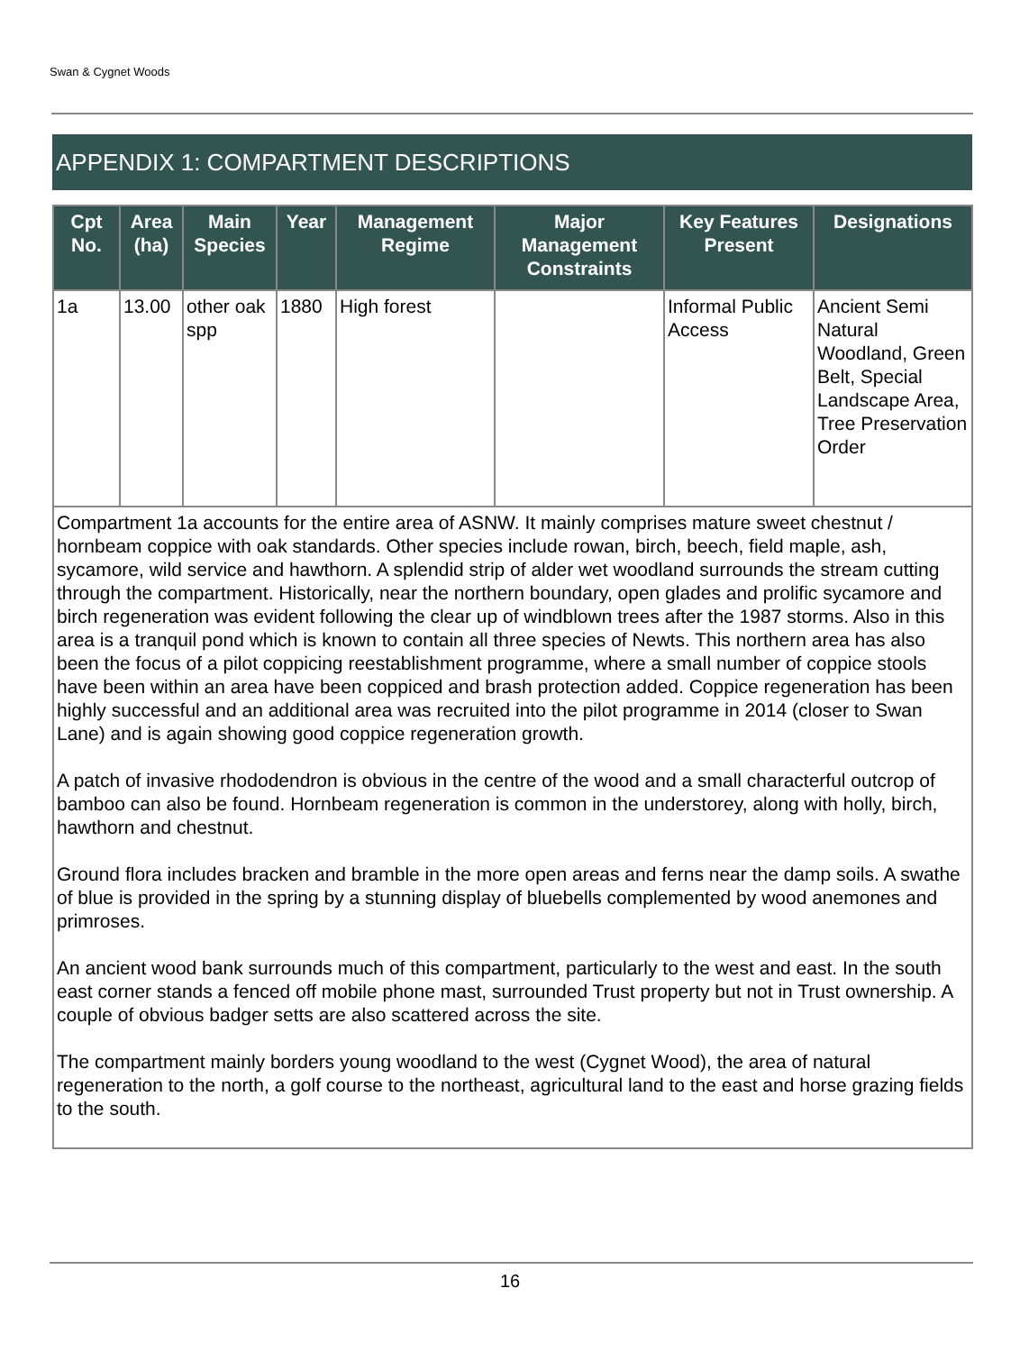Swan & Cygnet Woods
APPENDIX 1: COMPARTMENT DESCRIPTIONS
| Cpt No. | Area (ha) | Main Species | Year | Management Regime | Major Management Constraints | Key Features Present | Designations |
| --- | --- | --- | --- | --- | --- | --- | --- |
| 1a | 13.00 | other oak spp | 1880 | High forest | | Informal Public Access | Ancient Semi Natural Woodland, Green Belt, Special Landscape Area, Tree Preservation Order |
| Compartment 1a accounts for the entire area of ASNW. It mainly comprises mature sweet chestnut / hornbeam coppice with oak standards. Other species include rowan, birch, beech, field maple, ash, sycamore, wild service and hawthorn. A splendid strip of alder wet woodland surrounds the stream cutting through the compartment. Historically, near the northern boundary, open glades and prolific sycamore and birch regeneration was evident following the clear up of windblown trees after the 1987 storms. Also in this area is a tranquil pond which is known to contain all three species of Newts. This northern area has also been the focus of a pilot coppicing reestablishment programme, where a small number of coppice stools have been within an area have been coppiced and brash protection added. Coppice regeneration has been highly successful and an additional area was recruited into the pilot programme in 2014 (closer to Swan Lane) and is again showing good coppice regeneration growth. A patch of invasive rhododendron is obvious in the centre of the wood and a small characterful outcrop of bamboo can also be found. Hornbeam regeneration is common in the understorey, along with holly, birch, hawthorn and chestnut. Ground flora includes bracken and bramble in the more open areas and ferns near the damp soils. A swathe of blue is provided in the spring by a stunning display of bluebells complemented by wood anemones and primroses. An ancient wood bank surrounds much of this compartment, particularly to the west and east. In the south east corner stands a fenced off mobile phone mast, surrounded Trust property but not in Trust ownership. A couple of obvious badger setts are also scattered across the site. The compartment mainly borders young woodland to the west (Cygnet Wood), the area of natural regeneration to the north, a golf course to the northeast, agricultural land to the east and horse grazing fields to the south. | | | | | | | |
16